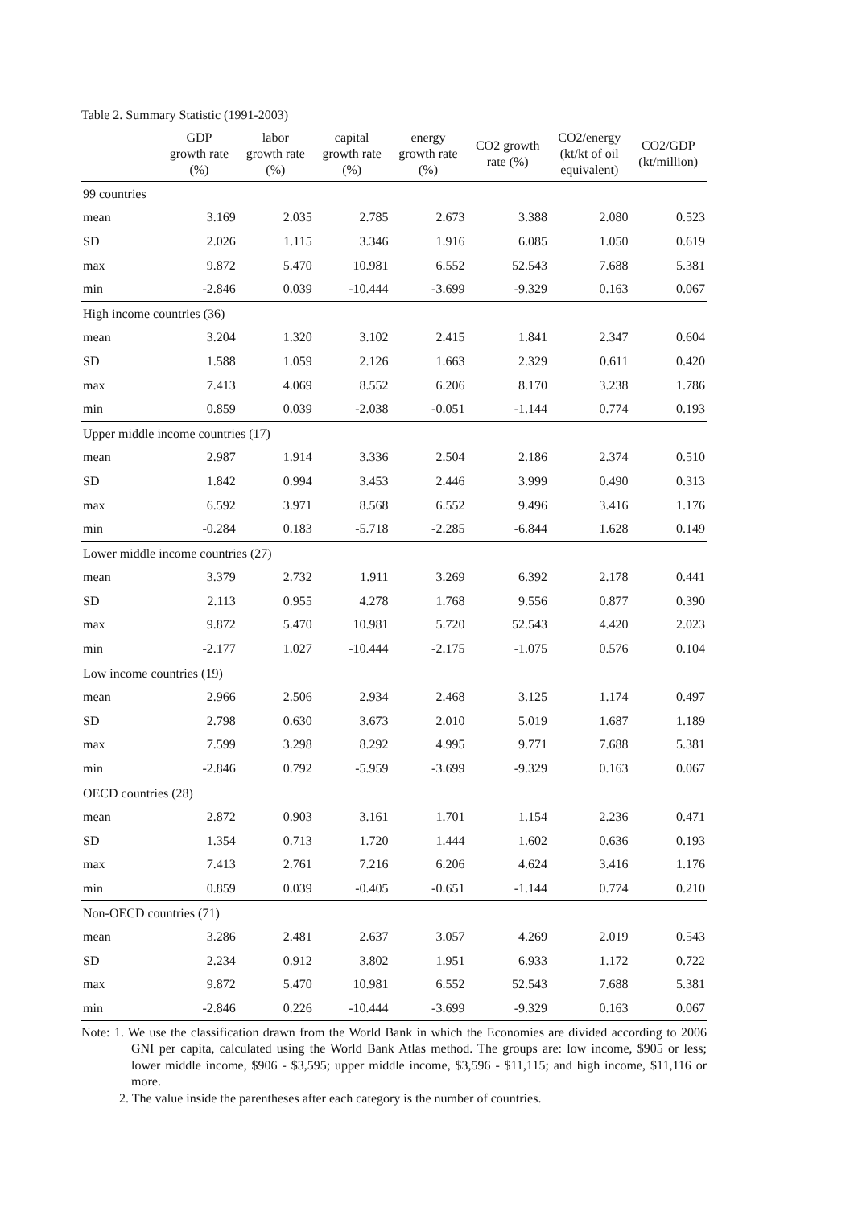Table 2. Summary Statistic (1991-2003)
| | GDP growth rate (%) | labor growth rate (%) | capital growth rate (%) | energy growth rate (%) | CO2 growth rate (%) | CO2/energy (kt/kt of oil equivalent) | CO2/GDP (kt/million) |
| --- | --- | --- | --- | --- | --- | --- | --- |
| 99 countries | | | | | | | |
| mean | 3.169 | 2.035 | 2.785 | 2.673 | 3.388 | 2.080 | 0.523 |
| SD | 2.026 | 1.115 | 3.346 | 1.916 | 6.085 | 1.050 | 0.619 |
| max | 9.872 | 5.470 | 10.981 | 6.552 | 52.543 | 7.688 | 5.381 |
| min | -2.846 | 0.039 | -10.444 | -3.699 | -9.329 | 0.163 | 0.067 |
| High income countries (36) | | | | | | | |
| mean | 3.204 | 1.320 | 3.102 | 2.415 | 1.841 | 2.347 | 0.604 |
| SD | 1.588 | 1.059 | 2.126 | 1.663 | 2.329 | 0.611 | 0.420 |
| max | 7.413 | 4.069 | 8.552 | 6.206 | 8.170 | 3.238 | 1.786 |
| min | 0.859 | 0.039 | -2.038 | -0.051 | -1.144 | 0.774 | 0.193 |
| Upper middle income countries (17) | | | | | | | |
| mean | 2.987 | 1.914 | 3.336 | 2.504 | 2.186 | 2.374 | 0.510 |
| SD | 1.842 | 0.994 | 3.453 | 2.446 | 3.999 | 0.490 | 0.313 |
| max | 6.592 | 3.971 | 8.568 | 6.552 | 9.496 | 3.416 | 1.176 |
| min | -0.284 | 0.183 | -5.718 | -2.285 | -6.844 | 1.628 | 0.149 |
| Lower middle income countries (27) | | | | | | | |
| mean | 3.379 | 2.732 | 1.911 | 3.269 | 6.392 | 2.178 | 0.441 |
| SD | 2.113 | 0.955 | 4.278 | 1.768 | 9.556 | 0.877 | 0.390 |
| max | 9.872 | 5.470 | 10.981 | 5.720 | 52.543 | 4.420 | 2.023 |
| min | -2.177 | 1.027 | -10.444 | -2.175 | -1.075 | 0.576 | 0.104 |
| Low income countries (19) | | | | | | | |
| mean | 2.966 | 2.506 | 2.934 | 2.468 | 3.125 | 1.174 | 0.497 |
| SD | 2.798 | 0.630 | 3.673 | 2.010 | 5.019 | 1.687 | 1.189 |
| max | 7.599 | 3.298 | 8.292 | 4.995 | 9.771 | 7.688 | 5.381 |
| min | -2.846 | 0.792 | -5.959 | -3.699 | -9.329 | 0.163 | 0.067 |
| OECD countries (28) | | | | | | | |
| mean | 2.872 | 0.903 | 3.161 | 1.701 | 1.154 | 2.236 | 0.471 |
| SD | 1.354 | 0.713 | 1.720 | 1.444 | 1.602 | 0.636 | 0.193 |
| max | 7.413 | 2.761 | 7.216 | 6.206 | 4.624 | 3.416 | 1.176 |
| min | 0.859 | 0.039 | -0.405 | -0.651 | -1.144 | 0.774 | 0.210 |
| Non-OECD countries (71) | | | | | | | |
| mean | 3.286 | 2.481 | 2.637 | 3.057 | 4.269 | 2.019 | 0.543 |
| SD | 2.234 | 0.912 | 3.802 | 1.951 | 6.933 | 1.172 | 0.722 |
| max | 9.872 | 5.470 | 10.981 | 6.552 | 52.543 | 7.688 | 5.381 |
| min | -2.846 | 0.226 | -10.444 | -3.699 | -9.329 | 0.163 | 0.067 |
Note: 1. We use the classification drawn from the World Bank in which the Economies are divided according to 2006 GNI per capita, calculated using the World Bank Atlas method. The groups are: low income, $905 or less; lower middle income, $906 - $3,595; upper middle income, $3,596 - $11,115; and high income, $11,116 or more.
2. The value inside the parentheses after each category is the number of countries.